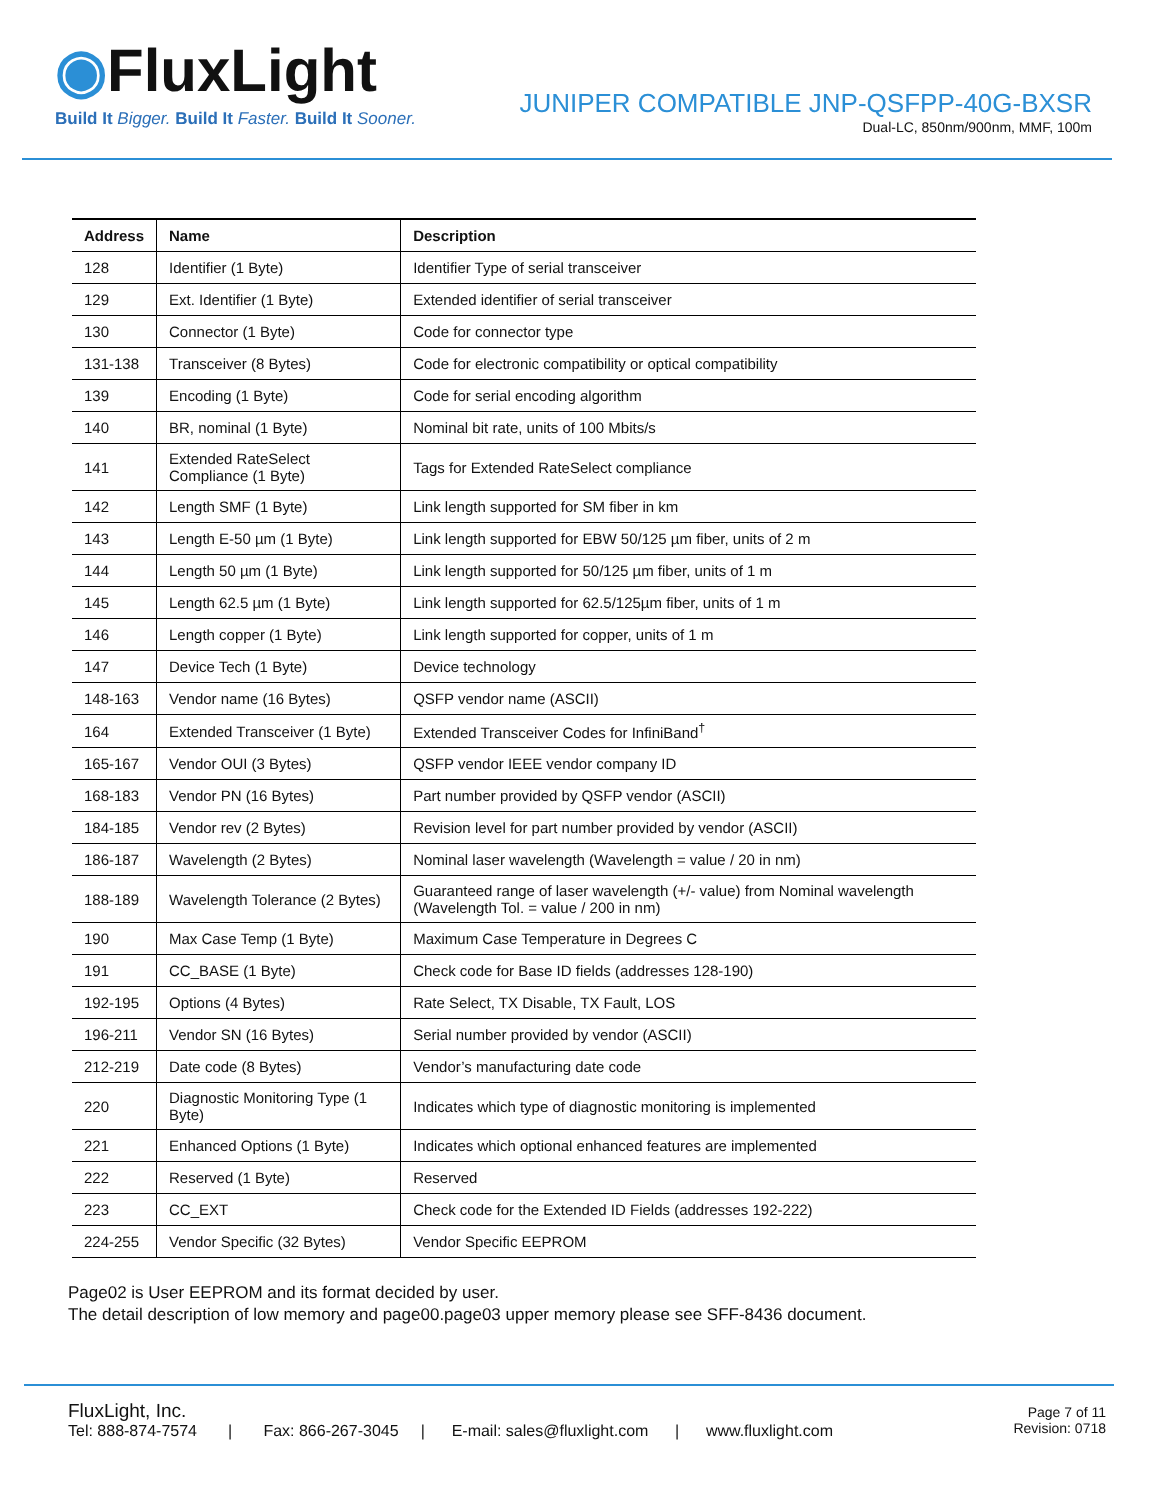◉FluxLight
Build It Bigger. Build It Faster. Build It Sooner.
JUNIPER COMPATIBLE JNP-QSFPP-40G-BXSR
Dual-LC, 850nm/900nm, MMF, 100m
| Address | Name | Description |
| --- | --- | --- |
| 128 | Identifier (1 Byte) | Identifier Type of serial transceiver |
| 129 | Ext. Identifier (1 Byte) | Extended identifier of serial transceiver |
| 130 | Connector (1 Byte) | Code for connector type |
| 131-138 | Transceiver (8 Bytes) | Code for electronic compatibility or optical compatibility |
| 139 | Encoding (1 Byte) | Code for serial encoding algorithm |
| 140 | BR, nominal (1 Byte) | Nominal bit rate, units of 100 Mbits/s |
| 141 | Extended RateSelect Compliance (1 Byte) | Tags for Extended RateSelect compliance |
| 142 | Length SMF (1 Byte) | Link length supported for SM fiber in km |
| 143 | Length E-50 µm (1 Byte) | Link length supported for EBW 50/125 µm fiber, units of 2 m |
| 144 | Length 50 µm (1 Byte) | Link length supported for 50/125 µm fiber, units of 1 m |
| 145 | Length 62.5 µm (1 Byte) | Link length supported for 62.5/125µm fiber, units of 1 m |
| 146 | Length copper (1 Byte) | Link length supported for copper, units of 1 m |
| 147 | Device Tech (1 Byte) | Device technology |
| 148-163 | Vendor name (16 Bytes) | QSFP vendor name (ASCII) |
| 164 | Extended Transceiver (1 Byte) | Extended Transceiver Codes for InfiniBand<sup>†</sup> |
| 165-167 | Vendor OUI (3 Bytes) | QSFP vendor IEEE vendor company ID |
| 168-183 | Vendor PN (16 Bytes) | Part number provided by QSFP vendor (ASCII) |
| 184-185 | Vendor rev (2 Bytes) | Revision level for part number provided by vendor (ASCII) |
| 186-187 | Wavelength (2 Bytes) | Nominal laser wavelength (Wavelength = value / 20 in nm) |
| 188-189 | Wavelength Tolerance (2 Bytes) | Guaranteed range of laser wavelength (+/- value) from Nominal wavelength (Wavelength Tol. = value / 200 in nm) |
| 190 | Max Case Temp (1 Byte) | Maximum Case Temperature in Degrees C |
| 191 | CC_BASE (1 Byte) | Check code for Base ID fields (addresses 128-190) |
| 192-195 | Options (4 Bytes) | Rate Select, TX Disable, TX Fault, LOS |
| 196-211 | Vendor SN (16 Bytes) | Serial number provided by vendor (ASCII) |
| 212-219 | Date code (8 Bytes) | Vendor’s manufacturing date code |
| 220 | Diagnostic Monitoring Type (1 Byte) | Indicates which type of diagnostic monitoring is implemented |
| 221 | Enhanced Options (1 Byte) | Indicates which optional enhanced features are implemented |
| 222 | Reserved (1 Byte) | Reserved |
| 223 | CC_EXT | Check code for the Extended ID Fields (addresses 192-222) |
| 224-255 | Vendor Specific (32 Bytes) | Vendor Specific EEPROM |
Page02 is User EEPROM and its format decided by user.
The detail description of low memory and page00.page03 upper memory please see SFF-8436 document.
FluxLight, Inc.
Tel: 888-874-7574 | Fax: 866-267-3045 | E-mail: sales@fluxlight.com | www.fluxlight.com
Page 7 of 11
Revision: 0718